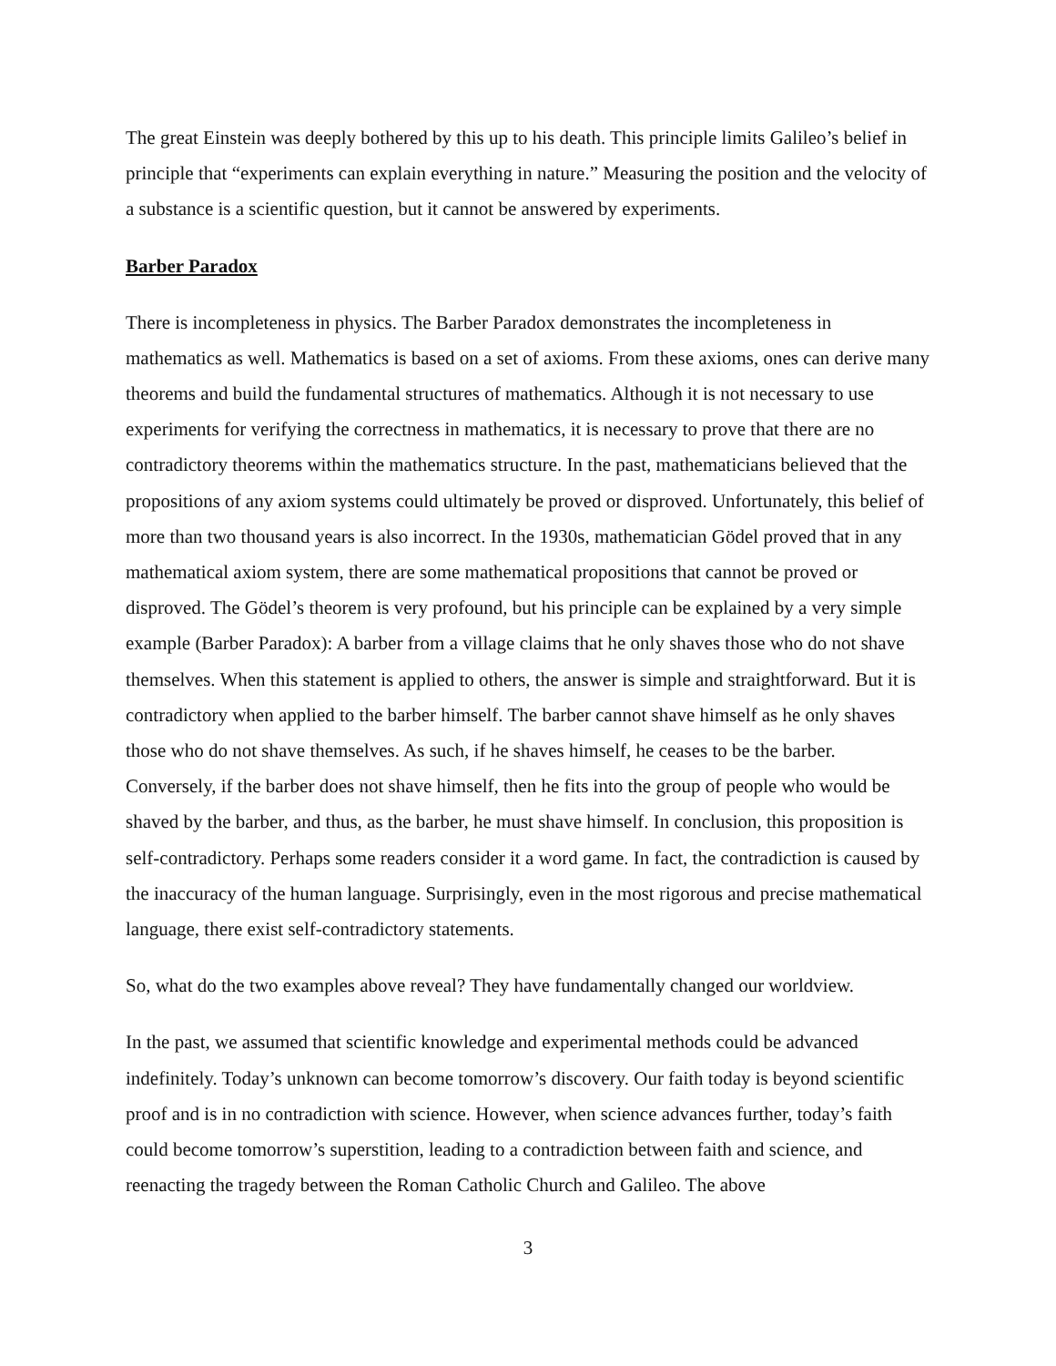The great Einstein was deeply bothered by this up to his death. This principle limits Galileo’s belief in principle that “experiments can explain everything in nature.” Measuring the position and the velocity of a substance is a scientific question, but it cannot be answered by experiments.
Barber Paradox
There is incompleteness in physics. The Barber Paradox demonstrates the incompleteness in mathematics as well. Mathematics is based on a set of axioms. From these axioms, ones can derive many theorems and build the fundamental structures of mathematics. Although it is not necessary to use experiments for verifying the correctness in mathematics, it is necessary to prove that there are no contradictory theorems within the mathematics structure. In the past, mathematicians believed that the propositions of any axiom systems could ultimately be proved or disproved. Unfortunately, this belief of more than two thousand years is also incorrect. In the 1930s, mathematician Gödel proved that in any mathematical axiom system, there are some mathematical propositions that cannot be proved or disproved. The Gödel’s theorem is very profound, but his principle can be explained by a very simple example (Barber Paradox): A barber from a village claims that he only shaves those who do not shave themselves. When this statement is applied to others, the answer is simple and straightforward. But it is contradictory when applied to the barber himself. The barber cannot shave himself as he only shaves those who do not shave themselves. As such, if he shaves himself, he ceases to be the barber. Conversely, if the barber does not shave himself, then he fits into the group of people who would be shaved by the barber, and thus, as the barber, he must shave himself. In conclusion, this proposition is self-contradictory. Perhaps some readers consider it a word game. In fact, the contradiction is caused by the inaccuracy of the human language. Surprisingly, even in the most rigorous and precise mathematical language, there exist self-contradictory statements.
So, what do the two examples above reveal? They have fundamentally changed our worldview.
In the past, we assumed that scientific knowledge and experimental methods could be advanced indefinitely. Today’s unknown can become tomorrow’s discovery. Our faith today is beyond scientific proof and is in no contradiction with science. However, when science advances further, today’s faith could become tomorrow’s superstition, leading to a contradiction between faith and science, and reenacting the tragedy between the Roman Catholic Church and Galileo. The above
3